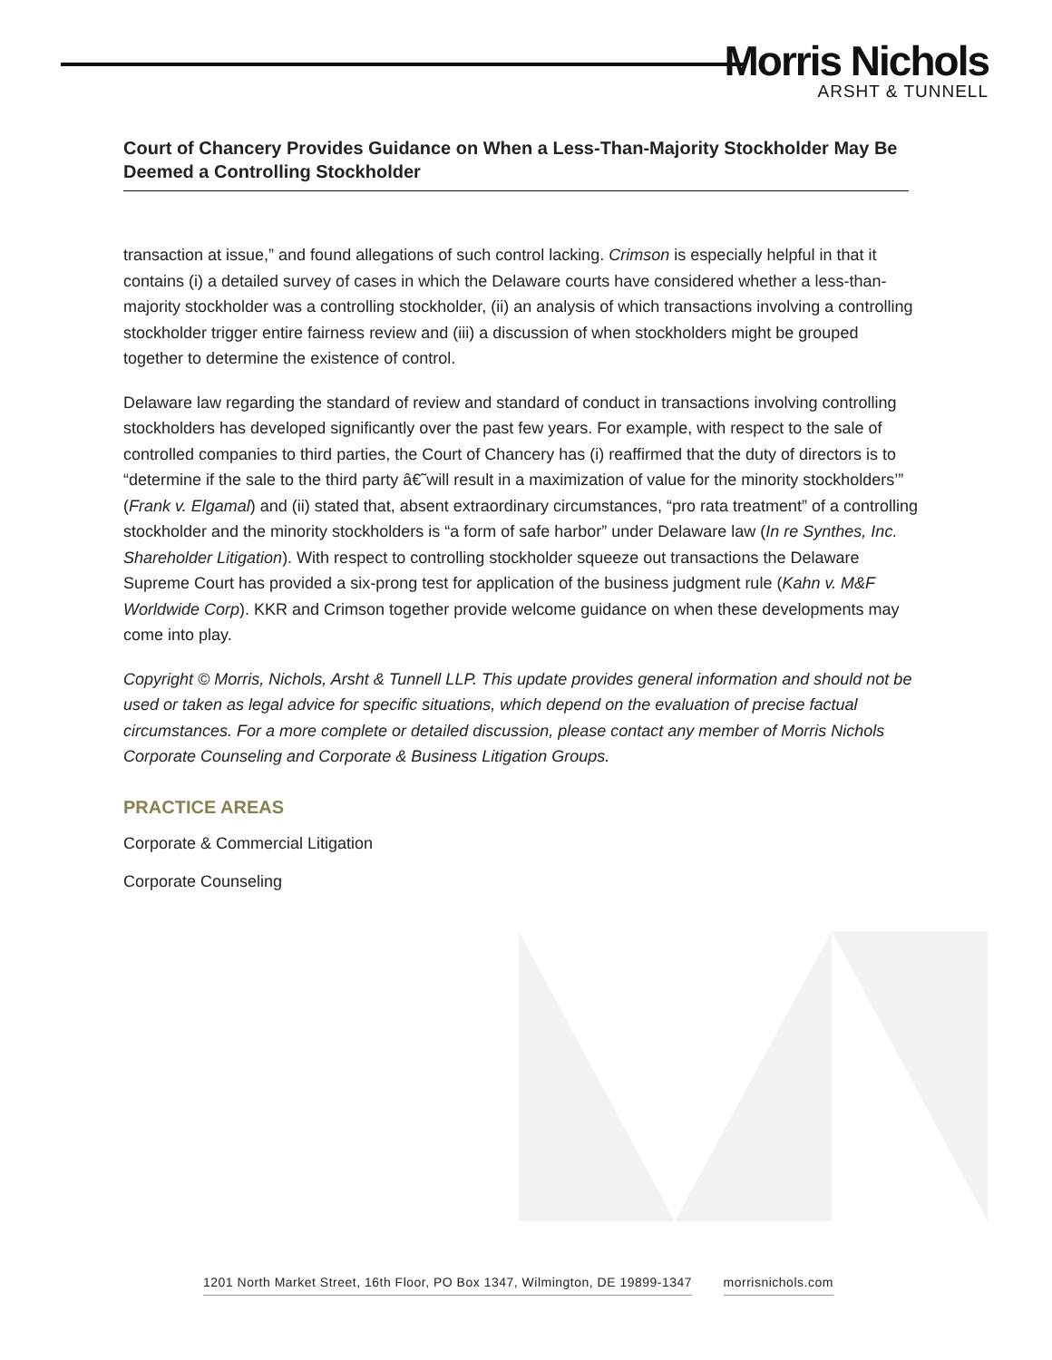Morris Nichols
ARSHT & TUNNELL
Court of Chancery Provides Guidance on When a Less-Than-Majority Stockholder May Be Deemed a Controlling Stockholder
transaction at issue,” and found allegations of such control lacking. Crimson is especially helpful in that it contains (i) a detailed survey of cases in which the Delaware courts have considered whether a less-than-majority stockholder was a controlling stockholder, (ii) an analysis of which transactions involving a controlling stockholder trigger entire fairness review and (iii) a discussion of when stockholders might be grouped together to determine the existence of control.
Delaware law regarding the standard of review and standard of conduct in transactions involving controlling stockholders has developed significantly over the past few years. For example, with respect to the sale of controlled companies to third parties, the Court of Chancery has (i) reaffirmed that the duty of directors is to “determine if the sale to the third party â€˜will result in a maximization of value for the minority stockholders’” (Frank v. Elgamal) and (ii) stated that, absent extraordinary circumstances, “pro rata treatment” of a controlling stockholder and the minority stockholders is “a form of safe harbor” under Delaware law (In re Synthes, Inc. Shareholder Litigation). With respect to controlling stockholder squeeze out transactions the Delaware Supreme Court has provided a six-prong test for application of the business judgment rule (Kahn v. M&F Worldwide Corp). KKR and Crimson together provide welcome guidance on when these developments may come into play.
Copyright © Morris, Nichols, Arsht & Tunnell LLP. This update provides general information and should not be used or taken as legal advice for specific situations, which depend on the evaluation of precise factual circumstances. For a more complete or detailed discussion, please contact any member of Morris Nichols Corporate Counseling and Corporate & Business Litigation Groups.
PRACTICE AREAS
Corporate & Commercial Litigation
Corporate Counseling
1201 North Market Street, 16th Floor, PO Box 1347, Wilmington, DE 19899-1347 morrisnichols.com